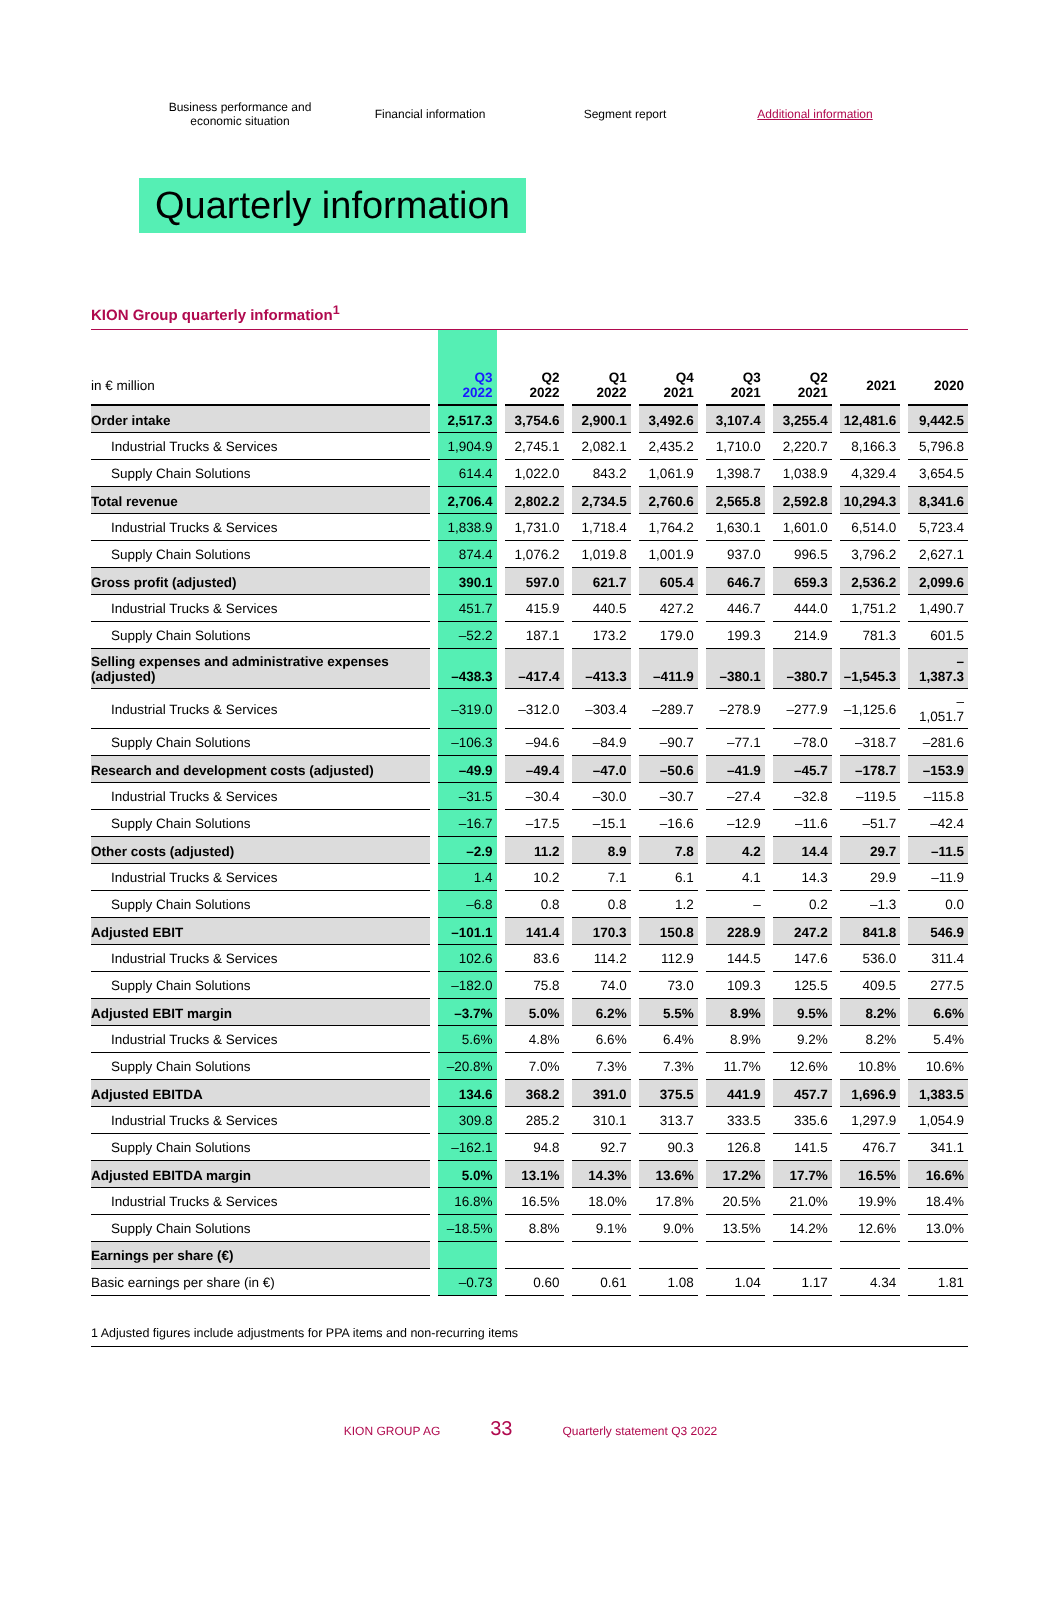Business performance and
economic situation
Financial information Segment report Additional information
Quarterly information
KION Group quarterly information<sup>1</sup>
| in € million | Q3 2022 | Q2 2022 | Q1 2022 | Q4 2021 | Q3 2021 | Q2 2021 | 2021 | 2020 |
| --- | --- | --- | --- | --- | --- | --- | --- | --- |
| Order intake | 2,517.3 | 3,754.6 | 2,900.1 | 3,492.6 | 3,107.4 | 3,255.4 | 12,481.6 | 9,442.5 |
| Industrial Trucks & Services | 1,904.9 | 2,745.1 | 2,082.1 | 2,435.2 | 1,710.0 | 2,220.7 | 8,166.3 | 5,796.8 |
| Supply Chain Solutions | 614.4 | 1,022.0 | 843.2 | 1,061.9 | 1,398.7 | 1,038.9 | 4,329.4 | 3,654.5 |
| Total revenue | 2,706.4 | 2,802.2 | 2,734.5 | 2,760.6 | 2,565.8 | 2,592.8 | 10,294.3 | 8,341.6 |
| Industrial Trucks & Services | 1,838.9 | 1,731.0 | 1,718.4 | 1,764.2 | 1,630.1 | 1,601.0 | 6,514.0 | 5,723.4 |
| Supply Chain Solutions | 874.4 | 1,076.2 | 1,019.8 | 1,001.9 | 937.0 | 996.5 | 3,796.2 | 2,627.1 |
| Gross profit (adjusted) | 390.1 | 597.0 | 621.7 | 605.4 | 646.7 | 659.3 | 2,536.2 | 2,099.6 |
| Industrial Trucks & Services | 451.7 | 415.9 | 440.5 | 427.2 | 446.7 | 444.0 | 1,751.2 | 1,490.7 |
| Supply Chain Solutions | –52.2 | 187.1 | 173.2 | 179.0 | 199.3 | 214.9 | 781.3 | 601.5 |
| Selling expenses and administrative expenses (adjusted) | –438.3 | –417.4 | –413.3 | –411.9 | –380.1 | –380.7 | –1,545.3 | –1,387.3 |
| Industrial Trucks & Services | –319.0 | –312.0 | –303.4 | –289.7 | –278.9 | –277.9 | –1,125.6 | –1,051.7 |
| Supply Chain Solutions | –106.3 | –94.6 | –84.9 | –90.7 | –77.1 | –78.0 | –318.7 | –281.6 |
| Research and development costs (adjusted) | –49.9 | –49.4 | –47.0 | –50.6 | –41.9 | –45.7 | –178.7 | –153.9 |
| Industrial Trucks & Services | –31.5 | –30.4 | –30.0 | –30.7 | –27.4 | –32.8 | –119.5 | –115.8 |
| Supply Chain Solutions | –16.7 | –17.5 | –15.1 | –16.6 | –12.9 | –11.6 | –51.7 | –42.4 |
| Other costs (adjusted) | –2.9 | 11.2 | 8.9 | 7.8 | 4.2 | 14.4 | 29.7 | –11.5 |
| Industrial Trucks & Services | 1.4 | 10.2 | 7.1 | 6.1 | 4.1 | 14.3 | 29.9 | –11.9 |
| Supply Chain Solutions | –6.8 | 0.8 | 0.8 | 1.2 | – | 0.2 | –1.3 | 0.0 |
| Adjusted EBIT | –101.1 | 141.4 | 170.3 | 150.8 | 228.9 | 247.2 | 841.8 | 546.9 |
| Industrial Trucks & Services | 102.6 | 83.6 | 114.2 | 112.9 | 144.5 | 147.6 | 536.0 | 311.4 |
| Supply Chain Solutions | –182.0 | 75.8 | 74.0 | 73.0 | 109.3 | 125.5 | 409.5 | 277.5 |
| Adjusted EBIT margin | –3.7% | 5.0% | 6.2% | 5.5% | 8.9% | 9.5% | 8.2% | 6.6% |
| Industrial Trucks & Services | 5.6% | 4.8% | 6.6% | 6.4% | 8.9% | 9.2% | 8.2% | 5.4% |
| Supply Chain Solutions | –20.8% | 7.0% | 7.3% | 7.3% | 11.7% | 12.6% | 10.8% | 10.6% |
| Adjusted EBITDA | 134.6 | 368.2 | 391.0 | 375.5 | 441.9 | 457.7 | 1,696.9 | 1,383.5 |
| Industrial Trucks & Services | 309.8 | 285.2 | 310.1 | 313.7 | 333.5 | 335.6 | 1,297.9 | 1,054.9 |
| Supply Chain Solutions | –162.1 | 94.8 | 92.7 | 90.3 | 126.8 | 141.5 | 476.7 | 341.1 |
| Adjusted EBITDA margin | 5.0% | 13.1% | 14.3% | 13.6% | 17.2% | 17.7% | 16.5% | 16.6% |
| Industrial Trucks & Services | 16.8% | 16.5% | 18.0% | 17.8% | 20.5% | 21.0% | 19.9% | 18.4% |
| Supply Chain Solutions | –18.5% | 8.8% | 9.1% | 9.0% | 13.5% | 14.2% | 12.6% | 13.0% |
| Earnings per share (€) | | | | | | | | |
| Basic earnings per share (in €) | –0.73 | 0.60 | 0.61 | 1.08 | 1.04 | 1.17 | 4.34 | 1.81 |
1 Adjusted figures include adjustments for PPA items and non-recurring items
KION GROUP AG 33 Quarterly statement Q3 2022